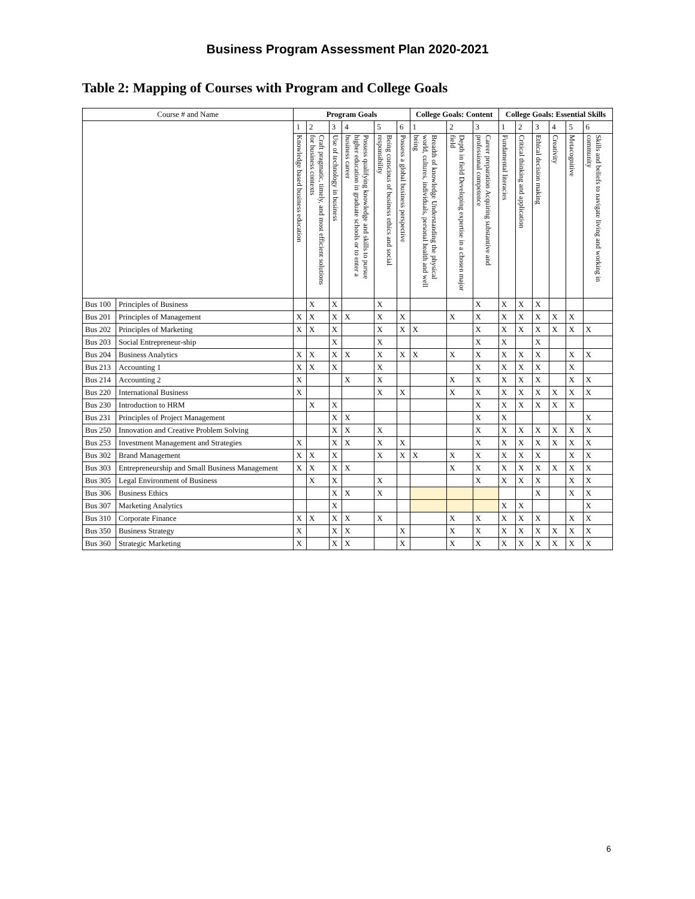Business Program Assessment Plan 2020-2021
Table 2: Mapping of Courses with Program and College Goals
| Course # and Name | | Program Goals | | | | | | College Goals: Content | | | College Goals: Essential Skills | | | | | |
| | | 1 | 2 | 3 | 4 | 5 | 6 | 1 | 2 | 3 | 1 | 2 | 3 | 4 | 5 | 6 |
| | | Knowledge based business education | Craft pragmatic, timely, and most efficient solutions for business contexts | Use of technology in business | Possess qualifying knowledge and skills to pursue higher education in graduate schools or to enter a business career | Being conscious of business ethics and social responsibility | Possess a global business perspective | Breadth of knowledge Understanding the physical world, cultures, individuals, personal health and well being | Depth in field Developing expertise in a chosen major field | Career preparation Acquiring substantive and professional competence | Fundamental literacies | Critical thinking and application | Ethical decision making | Creativity | Metacognitive | Skills and beliefs to navigate living and working in community |
| Bus 100 | Principles of Business | | X | X | | X | | | | X | X | X | X | | | |
| Bus 201 | Principles of Management | X | X | X | X | X | X | | X | X | X | X | X | X | X | |
| Bus 202 | Principles of Marketing | X | X | X | | X | X | X | | X | X | X | X | X | X | X |
| Bus 203 | Social Entrepreneur-ship | | | X | | X | | | | X | X | | X | | | |
| Bus 204 | Business Analytics | X | X | X | X | X | X | X | X | X | X | X | X | | X | X |
| Bus 213 | Accounting 1 | X | X | X | | X | | | | X | X | X | X | | X | |
| Bus 214 | Accounting 2 | X | | | X | X | | | X | X | X | X | X | | X | X |
| Bus 220 | International Business | X | | | | X | X | | X | X | X | X | X | X | X | X |
| Bus 230 | Introduction to HRM | | X | X | | | | | | X | X | X | X | X | X | |
| Bus 231 | Principles of Project Management | | | X | X | | | | | X | X | | | | | X |
| Bus 250 | Innovation and Creative Problem Solving | | | X | X | X | | | | X | X | X | X | X | X | X |
| Bus 253 | Investment Management and Strategies | X | | X | X | X | X | | | X | X | X | X | X | X | X |
| Bus 302 | Brand Management | X | X | X | | X | X | X | X | X | X | X | X | | X | X |
| Bus 303 | Entrepreneurship and Small Business Management | X | X | X | X | | | | X | X | X | X | X | X | X | X |
| Bus 305 | Legal Environment of Business | | X | X | | X | | | | X | X | X | X | | X | X |
| Bus 306 | Business Ethics | | | X | X | X | | | | | | | X | | X | X |
| Bus 307 | Marketing Analytics | | | X | | | | | | | X | X | | | | X |
| Bus 310 | Corporate Finance | X | X | X | X | X | | | X | X | X | X | X | | X | X |
| Bus 350 | Business Strategy | X | | X | X | | X | | X | X | X | X | X | X | X | X |
| Bus 360 | Strategic Marketing | X | | X | X | | X | | X | X | X | X | X | X | X | X |
6